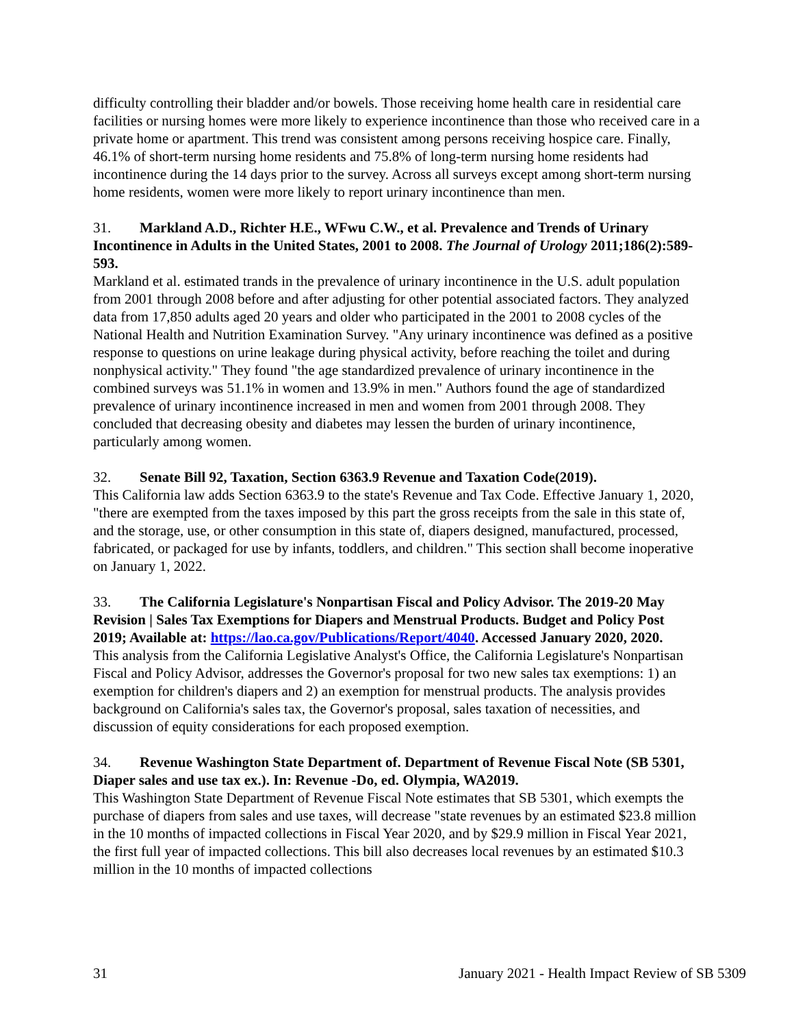difficulty controlling their bladder and/or bowels. Those receiving home health care in residential care facilities or nursing homes were more likely to experience incontinence than those who received care in a private home or apartment. This trend was consistent among persons receiving hospice care. Finally, 46.1% of short-term nursing home residents and 75.8% of long-term nursing home residents had incontinence during the 14 days prior to the survey. Across all surveys except among short-term nursing home residents, women were more likely to report urinary incontinence than men.
31. Markland A.D., Richter H.E., WFwu C.W., et al. Prevalence and Trends of Urinary Incontinence in Adults in the United States, 2001 to 2008. The Journal of Urology 2011;186(2):589-593.
Markland et al. estimated trands in the prevalence of urinary incontinence in the U.S. adult population from 2001 through 2008 before and after adjusting for other potential associated factors. They analyzed data from 17,850 adults aged 20 years and older who participated in the 2001 to 2008 cycles of the National Health and Nutrition Examination Survey. "Any urinary incontinence was defined as a positive response to questions on urine leakage during physical activity, before reaching the toilet and during nonphysical activity." They found "the age standardized prevalence of urinary incontinence in the combined surveys was 51.1% in women and 13.9% in men." Authors found the age of standardized prevalence of urinary incontinence increased in men and women from 2001 through 2008. They concluded that decreasing obesity and diabetes may lessen the burden of urinary incontinence, particularly among women.
32. Senate Bill 92, Taxation, Section 6363.9 Revenue and Taxation Code(2019).
This California law adds Section 6363.9 to the state's Revenue and Tax Code. Effective January 1, 2020, "there are exempted from the taxes imposed by this part the gross receipts from the sale in this state of, and the storage, use, or other consumption in this state of, diapers designed, manufactured, processed, fabricated, or packaged for use by infants, toddlers, and children." This section shall become inoperative on January 1, 2022.
33. The California Legislature's Nonpartisan Fiscal and Policy Advisor. The 2019-20 May Revision | Sales Tax Exemptions for Diapers and Menstrual Products. Budget and Policy Post 2019; Available at: https://lao.ca.gov/Publications/Report/4040. Accessed January 2020, 2020.
This analysis from the California Legislative Analyst's Office, the California Legislature's Nonpartisan Fiscal and Policy Advisor, addresses the Governor's proposal for two new sales tax exemptions: 1) an exemption for children's diapers and 2) an exemption for menstrual products. The analysis provides background on California's sales tax, the Governor's proposal, sales taxation of necessities, and discussion of equity considerations for each proposed exemption.
34. Revenue Washington State Department of. Department of Revenue Fiscal Note (SB 5301, Diaper sales and use tax ex.). In: Revenue -Do, ed. Olympia, WA2019.
This Washington State Department of Revenue Fiscal Note estimates that SB 5301, which exempts the purchase of diapers from sales and use taxes, will decrease "state revenues by an estimated $23.8 million in the 10 months of impacted collections in Fiscal Year 2020, and by $29.9 million in Fiscal Year 2021, the first full year of impacted collections. This bill also decreases local revenues by an estimated $10.3 million in the 10 months of impacted collections
31 January 2021 - Health Impact Review of SB 5309